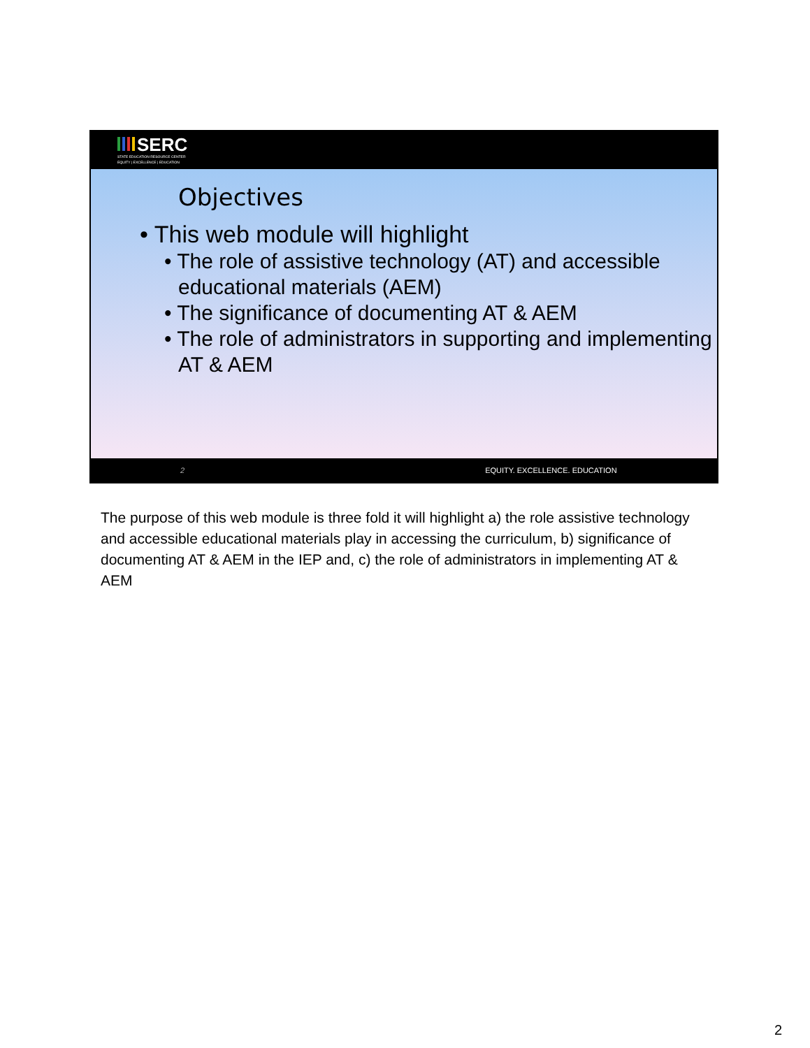SERC
STATE EDUCATION RESOURCE CENTER
EQUITY | EXCELLENCE | EDUCATION
Objectives
• This web module will highlight
• The role of assistive technology (AT) and accessible educational materials (AEM)
• The significance of documenting AT & AEM
• The role of administrators in supporting and implementing AT & AEM
2 EQUITY. EXCELLENCE. EDUCATION
The purpose of this web module is three fold it will highlight a) the role assistive technology and accessible educational materials play in accessing the curriculum, b) significance of documenting AT & AEM in the IEP and, c) the role of administrators in implementing AT & AEM
2